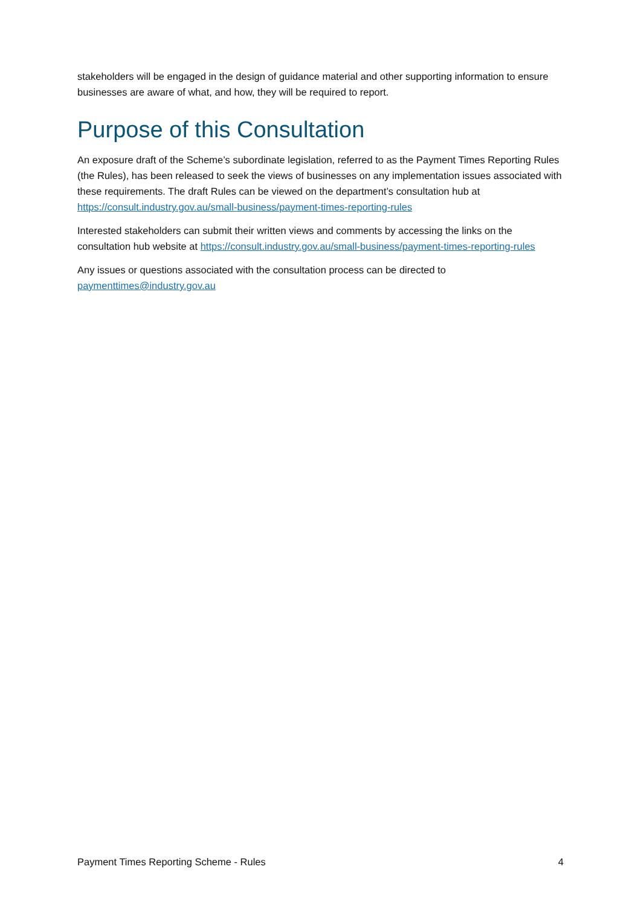stakeholders will be engaged in the design of guidance material and other supporting information to ensure businesses are aware of what, and how, they will be required to report.
Purpose of this Consultation
An exposure draft of the Scheme’s subordinate legislation, referred to as the Payment Times Reporting Rules (the Rules), has been released to seek the views of businesses on any implementation issues associated with these requirements. The draft Rules can be viewed on the department’s consultation hub at https://consult.industry.gov.au/small-business/payment-times-reporting-rules
Interested stakeholders can submit their written views and comments by accessing the links on the consultation hub website at https://consult.industry.gov.au/small-business/payment-times-reporting-rules
Any issues or questions associated with the consultation process can be directed to
paymenttimes@industry.gov.au
Payment Times Reporting Scheme - Rules 4